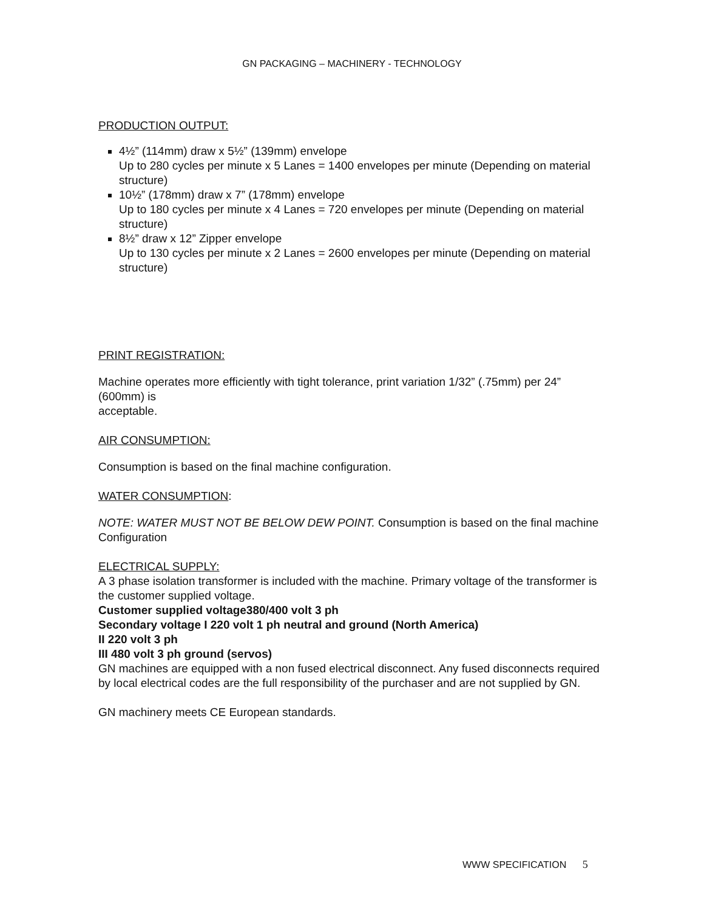GN PACKAGING – MACHINERY - TECHNOLOGY
PRODUCTION OUTPUT:
4½” (114mm) draw x 5½” (139mm) envelope
Up to 280 cycles per minute x 5 Lanes = 1400 envelopes per minute (Depending on material structure)
10½” (178mm) draw x 7” (178mm) envelope
Up to 180 cycles per minute x 4 Lanes = 720 envelopes per minute (Depending on material structure)
8½” draw x 12” Zipper envelope
Up to 130 cycles per minute x 2 Lanes = 2600 envelopes per minute (Depending on material structure)
PRINT REGISTRATION:
Machine operates more efficiently with tight tolerance, print variation 1/32” (.75mm) per 24” (600mm) is
acceptable.
AIR CONSUMPTION:
Consumption is based on the final machine configuration.
WATER CONSUMPTION:
NOTE: WATER MUST NOT BE BELOW DEW POINT. Consumption is based on the final machine
Configuration
ELECTRICAL SUPPLY:
A 3 phase isolation transformer is included with the machine. Primary voltage of the transformer is the customer supplied voltage.
Customer supplied voltage380/400 volt 3 ph
Secondary voltage I 220 volt 1 ph neutral and ground (North America)
II 220 volt 3 ph
III 480 volt 3 ph ground (servos)
GN machines are equipped with a non fused electrical disconnect. Any fused disconnects required by local electrical codes are the full responsibility of the purchaser and are not supplied by GN.
GN machinery meets CE European standards.
WWW SPECIFICATION 5